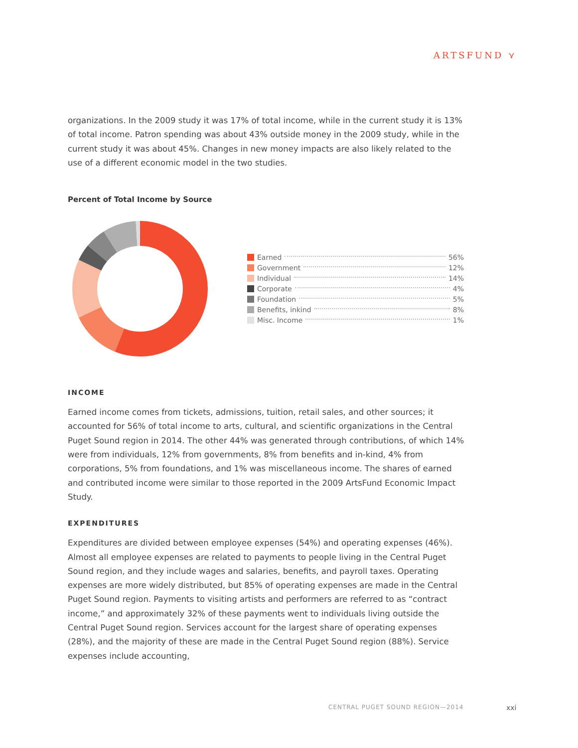ARTSFUND ⋎
organizations. In the 2009 study it was 17% of total income, while in the current study it is 13% of total income. Patron spending was about 43% outside money in the 2009 study, while in the current study it was about 45%. Changes in new money impacts are also likely related to the use of a different economic model in the two studies.
Percent of Total Income by Source
Earned 56%
Government 12%
Individual 14%
Corporate 4%
Foundation 5%
Benefits, inkind 8%
Misc. Income 1%
INCOME
Earned income comes from tickets, admissions, tuition, retail sales, and other sources; it accounted for 56% of total income to arts, cultural, and scientific organizations in the Central Puget Sound region in 2014. The other 44% was generated through contributions, of which 14% were from individuals, 12% from governments, 8% from benefits and in-kind, 4% from corporations, 5% from foundations, and 1% was miscellaneous income. The shares of earned and contributed income were similar to those reported in the 2009 ArtsFund Economic Impact Study.
EXPENDITURES
Expenditures are divided between employee expenses (54%) and operating expenses (46%). Almost all employee expenses are related to payments to people living in the Central Puget Sound region, and they include wages and salaries, benefits, and payroll taxes. Operating expenses are more widely distributed, but 85% of operating expenses are made in the Central Puget Sound region. Payments to visiting artists and performers are referred to as “contract income,” and approximately 32% of these payments went to individuals living outside the Central Puget Sound region. Services account for the largest share of operating expenses (28%), and the majority of these are made in the Central Puget Sound region (88%). Service expenses include accounting,
CENTRAL PUGET SOUND REGION—2014
xxi